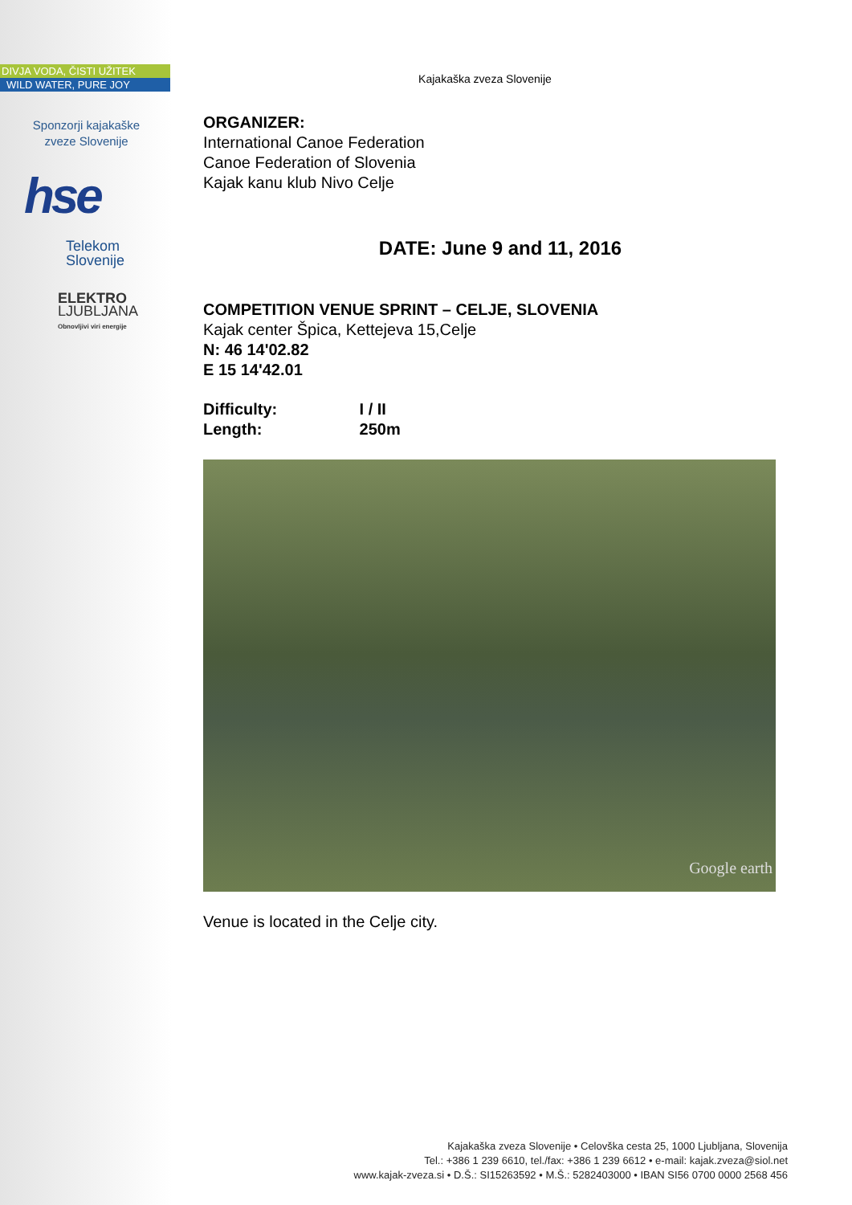DIVJA VODA, ČISTI UŽITEK
WILD WATER, PURE JOY
Sponzorji kajakaške
zveze Slovenije
hse
Telekom
Slovenije
ELEKTRO
LJUBLJANA
Obnovljivi viri energije
Kajakaška zveza Slovenije
ORGANIZER:
International Canoe Federation
Canoe Federation of Slovenia
Kajak kanu klub Nivo Celje
DATE: June 9 and 11, 2016
COMPETITION VENUE SPRINT – CELJE, SLOVENIA
Kajak center Špica, Kettejeva 15,Celje
N: 46 14'02.82
E 15 14'42.01
Difficulty: I / II
Length: 250m
Google earth
Venue is located in the Celje city.
Kajakaška zveza Slovenije • Celovška cesta 25, 1000 Ljubljana, Slovenija
Tel.: +386 1 239 6610, tel./fax: +386 1 239 6612 • e-mail: kajak.zveza@siol.net
www.kajak-zveza.si • D.Š.: SI15263592 • M.Š.: 5282403000 • IBAN SI56 0700 0000 2568 456